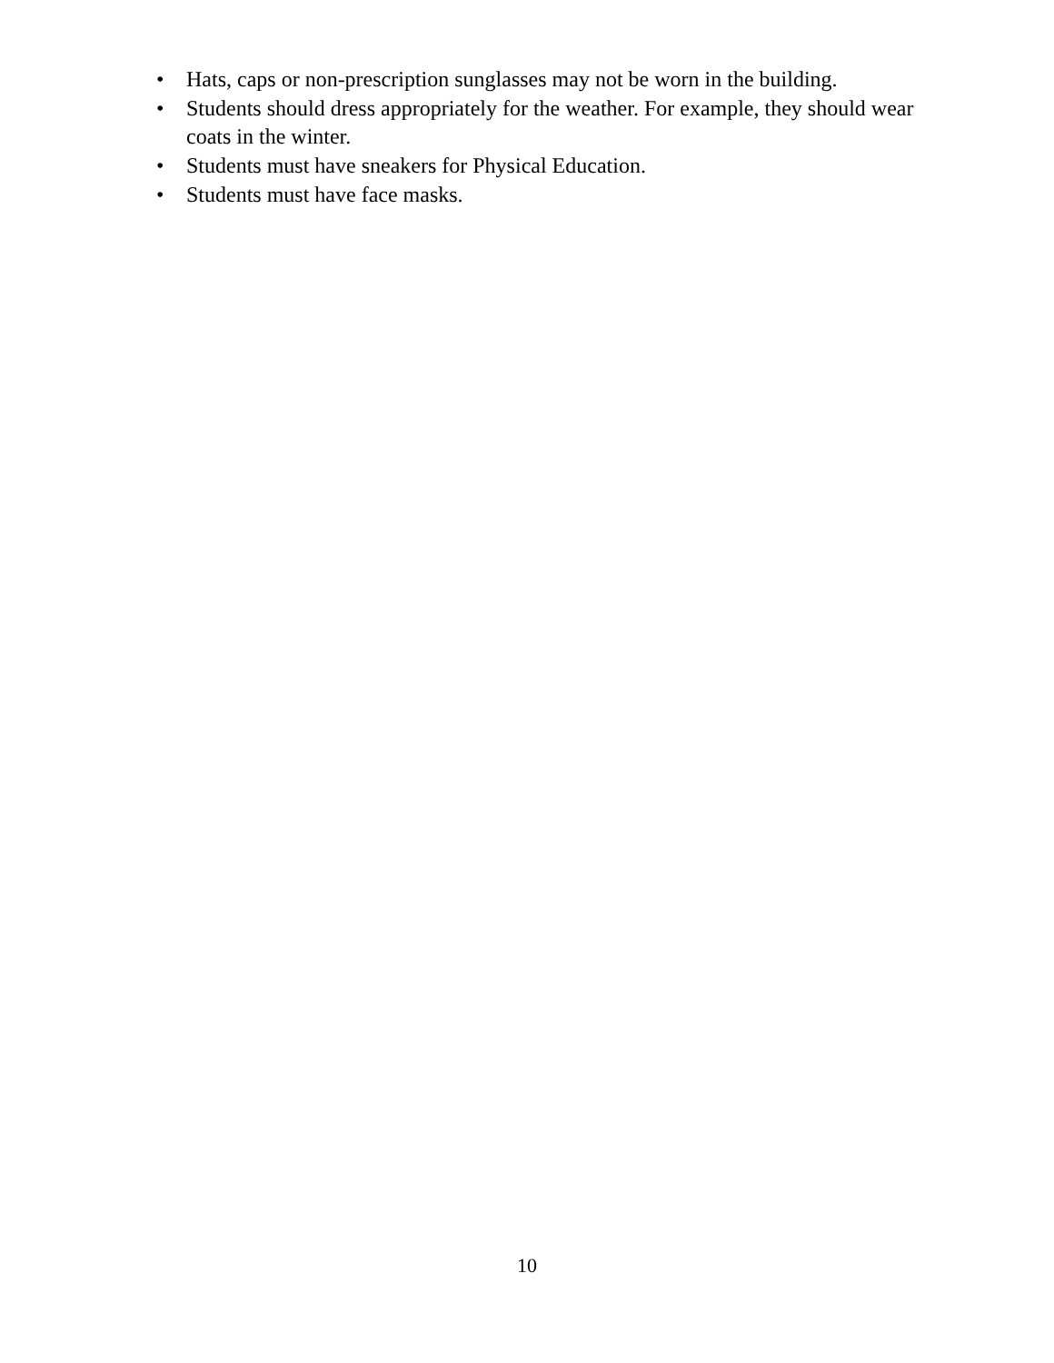• Hats, caps or non-prescription sunglasses may not be worn in the building.
• Students should dress appropriately for the weather. For example, they should wear coats in the winter.
• Students must have sneakers for Physical Education.
• Students must have face masks.
10